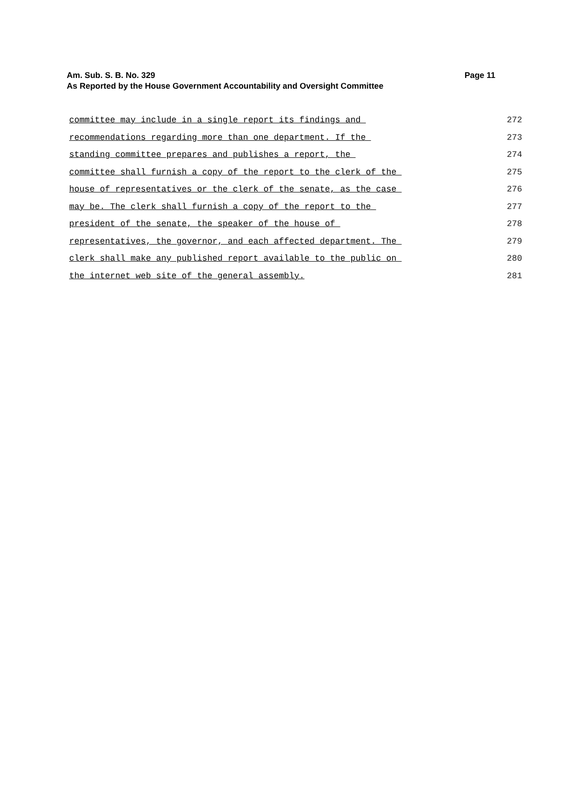Am. Sub. S. B. No. 329
Page 11
As Reported by the House Government Accountability and Oversight Committee
committee may include in a single report its findings and
272
recommendations regarding more than one department. If the
273
standing committee prepares and publishes a report, the
274
committee shall furnish a copy of the report to the clerk of the
275
house of representatives or the clerk of the senate, as the case
276
may be. The clerk shall furnish a copy of the report to the
277
president of the senate, the speaker of the house of
278
representatives, the governor, and each affected department. The
279
clerk shall make any published report available to the public on
280
the internet web site of the general assembly.
281